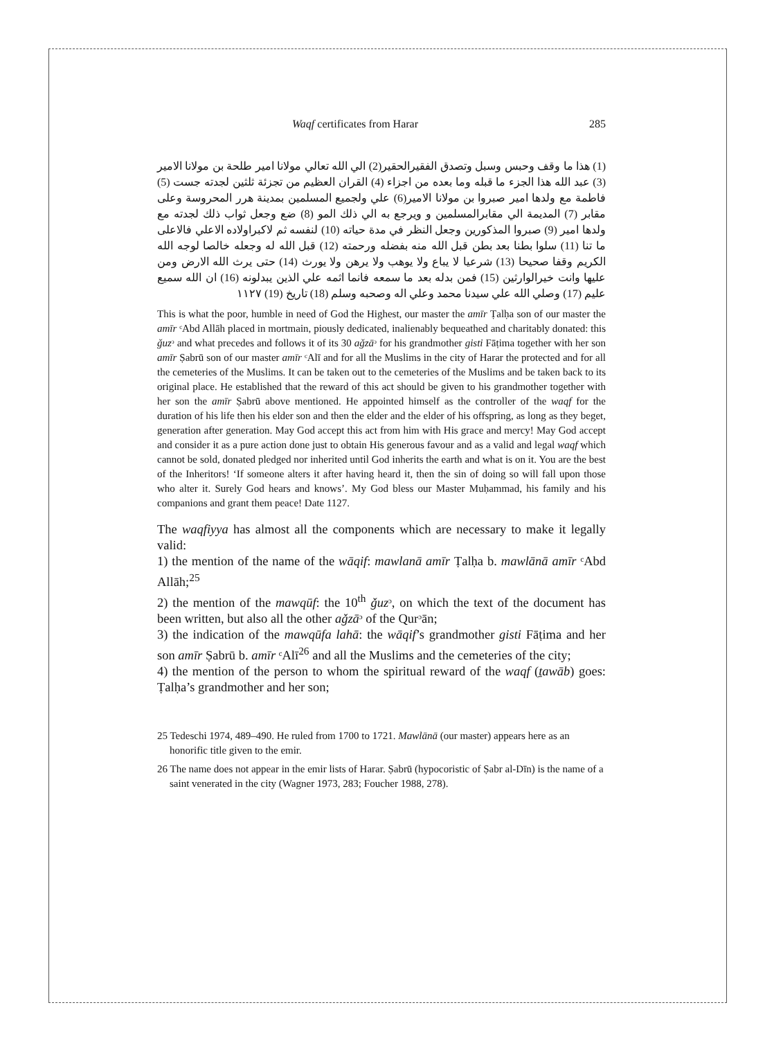Waqf certificates from Harar 285
(1) هذا ما وقف وحبس وسبل وتصدق الفقيرالحقير(2) الي الله تعالي مولانا امير طلحة بن مولانا الامير (3) عبد الله هذا الجزء ما قبله وما بعده من اجزاء (4) القران العظيم من تجزئة ثلثين لجدته جست (5) فاطمة مع ولدها امير صبروا بن مولانا الامير(6) علي ولجميع المسلمين بمدينة هرر المحروسة وعلى مقابر (7) المديمة الي مقابرالمسلمين و ويرجع به الي ذلك المو (8) ضع وجعل ثواب ذلك لجدته مع ولدها امير (9) صبروا المذكورين وجعل النظر في مدة حياته (10) لنفسه ثم لاكبراولاده الاعلي فالاعلى ما تنا (11) سلوا بطنا بعد بطن قبل الله منه بفضله ورحمته (12) قبل الله له وجعله خالصا لوجه الله الكريم وقفا صحيحا (13) شرعيا لا يباع ولا يوهب ولا يرهن ولا يورث (14) حتى يرث الله الارض ومن عليها وانت خيرالوارثين (15) فمن بدله بعد ما سمعه فانما اثمه علي الذين يبدلونه (16) ان الله سميع عليم (17) وصلي الله علي سيدنا محمد وعلي اله وصحبه وسلم (18) تاريخ (19) ١١٢٧
This is what the poor, humble in need of God the Highest, our master the amīr Ṭalḥa son of our master the amīr ᶜAbd Allāh placed in mortmain, piously dedicated, inalienably bequeathed and charitably donated: this ǧuzᵓ and what precedes and follows it of its 30 aǧzāᵓ for his grandmother gisti Fāṭima together with her son amīr Ṣabrū son of our master amīr ᶜAlī and for all the Muslims in the city of Harar the protected and for all the cemeteries of the Muslims. It can be taken out to the cemeteries of the Muslims and be taken back to its original place. He established that the reward of this act should be given to his grandmother together with her son the amīr Ṣabrū above mentioned. He appointed himself as the controller of the waqf for the duration of his life then his elder son and then the elder and the elder of his offspring, as long as they beget, generation after generation. May God accept this act from him with His grace and mercy! May God accept and consider it as a pure action done just to obtain His generous favour and as a valid and legal waqf which cannot be sold, donated pledged nor inherited until God inherits the earth and what is on it. You are the best of the Inheritors! ‘If someone alters it after having heard it, then the sin of doing so will fall upon those who alter it. Surely God hears and knows’. My God bless our Master Muḥammad, his family and his companions and grant them peace! Date 1127.
The waqfiyya has almost all the components which are necessary to make it legally valid:
1) the mention of the name of the wāqif: mawlanā amīr Ṭalḥa b. mawlānā amīr ᶜAbd Allāh;<sup>25</sup>
2) the mention of the mawqūf: the 10<sup>th</sup> ǧuzᵓ, on which the text of the document has been written, but also all the other aǧzāᵓ of the Qurᵓān;
3) the indication of the mawqūfa lahā: the wāqif’s grandmother gisti Fāṭima and her son amīr Ṣabrū b. amīr ᶜAlī<sup>26</sup> and all the Muslims and the cemeteries of the city;
4) the mention of the person to whom the spiritual reward of the waqf (ṯawāb) goes: Ṭalḥa’s grandmother and her son;
25 Tedeschi 1974, 489–490. He ruled from 1700 to 1721. Mawlānā (our master) appears here as an honorific title given to the emir.
26 The name does not appear in the emir lists of Harar. Ṣabrū (hypocoristic of Ṣabr al-Dīn) is the name of a saint venerated in the city (Wagner 1973, 283; Foucher 1988, 278).